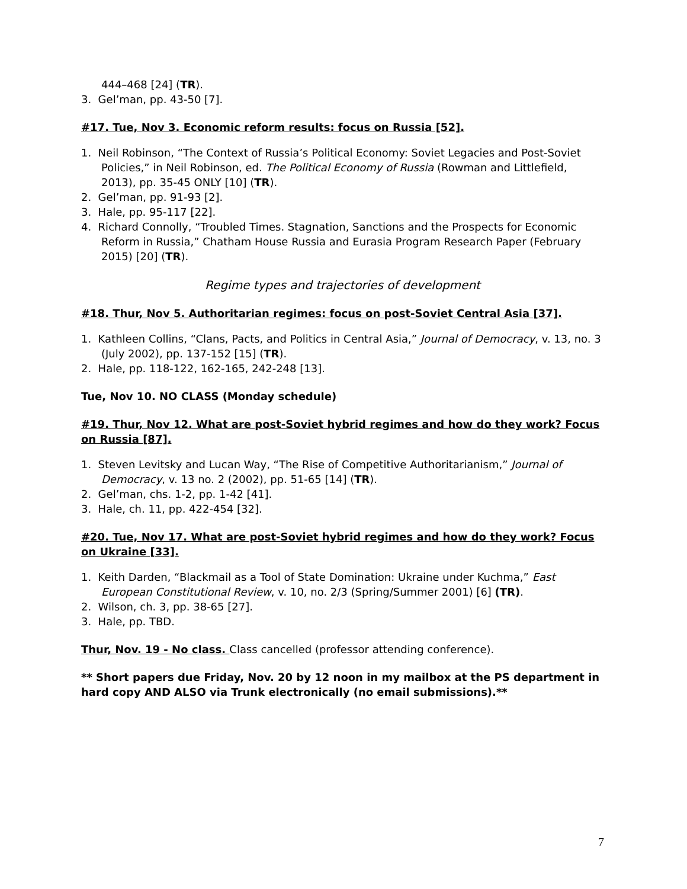444–468 [24] (TR).
3. Gel’man, pp. 43-50 [7].
#17. Tue, Nov 3. Economic reform results: focus on Russia [52].
1. Neil Robinson, “The Context of Russia’s Political Economy: Soviet Legacies and Post-Soviet Policies,” in Neil Robinson, ed. The Political Economy of Russia (Rowman and Littlefield, 2013), pp. 35-45 ONLY [10] (TR).
2. Gel’man, pp. 91-93 [2].
3. Hale, pp. 95-117 [22].
4. Richard Connolly, “Troubled Times. Stagnation, Sanctions and the Prospects for Economic Reform in Russia,” Chatham House Russia and Eurasia Program Research Paper (February 2015) [20] (TR).
Regime types and trajectories of development
#18. Thur, Nov 5. Authoritarian regimes: focus on post-Soviet Central Asia [37].
1. Kathleen Collins, “Clans, Pacts, and Politics in Central Asia,” Journal of Democracy, v. 13, no. 3 (July 2002), pp. 137-152 [15] (TR).
2. Hale, pp. 118-122, 162-165, 242-248 [13].
Tue, Nov 10. NO CLASS (Monday schedule)
#19. Thur, Nov 12. What are post-Soviet hybrid regimes and how do they work? Focus on Russia [87].
1. Steven Levitsky and Lucan Way, “The Rise of Competitive Authoritarianism,” Journal of Democracy, v. 13 no. 2 (2002), pp. 51-65 [14] (TR).
2. Gel’man, chs. 1-2, pp. 1-42 [41].
3. Hale, ch. 11, pp. 422-454 [32].
#20. Tue, Nov 17. What are post-Soviet hybrid regimes and how do they work? Focus on Ukraine [33].
1. Keith Darden, “Blackmail as a Tool of State Domination: Ukraine under Kuchma,” East European Constitutional Review, v. 10, no. 2/3 (Spring/Summer 2001) [6] (TR).
2. Wilson, ch. 3, pp. 38-65 [27].
3. Hale, pp. TBD.
Thur, Nov. 19 - No class. Class cancelled (professor attending conference).
** Short papers due Friday, Nov. 20 by 12 noon in my mailbox at the PS department in hard copy AND ALSO via Trunk electronically (no email submissions).**
7